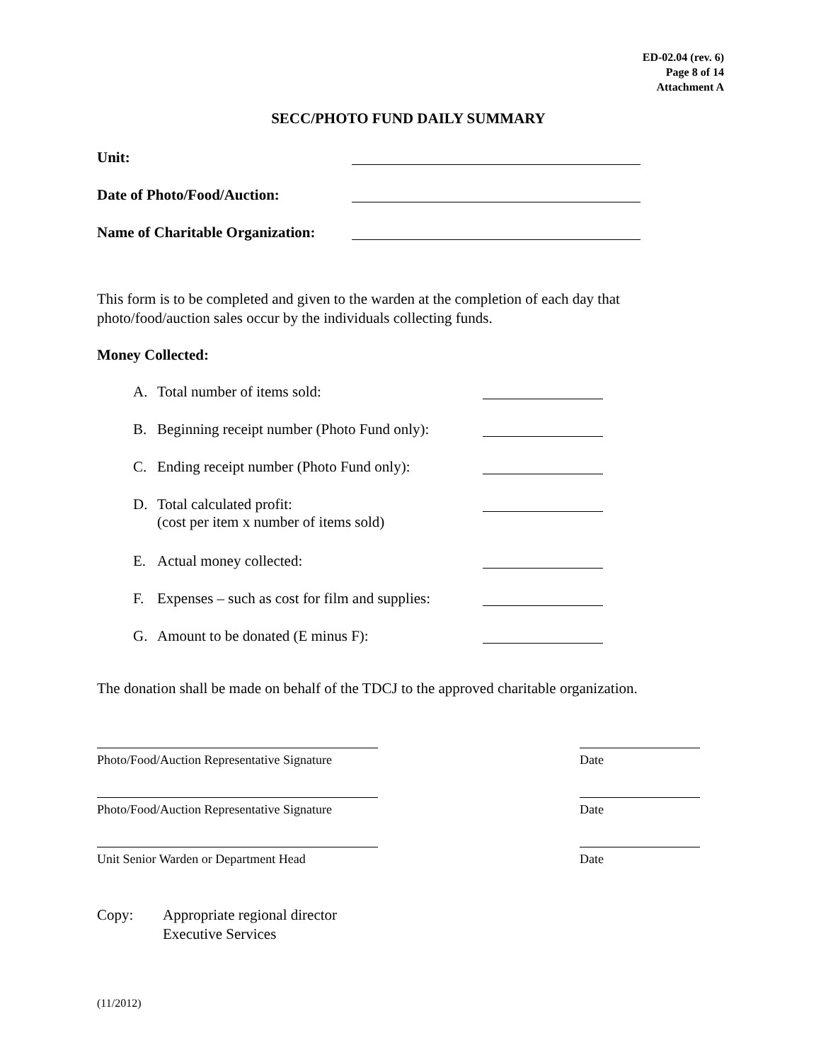ED-02.04 (rev. 6)
Page 8 of 14
Attachment A
SECC/PHOTO FUND DAILY SUMMARY
Unit:
Date of Photo/Food/Auction:
Name of Charitable Organization:
This form is to be completed and given to the warden at the completion of each day that photo/food/auction sales occur by the individuals collecting funds.
Money Collected:
A. Total number of items sold:
B. Beginning receipt number (Photo Fund only):
C. Ending receipt number (Photo Fund only):
D. Total calculated profit:
(cost per item x number of items sold)
E. Actual money collected:
F. Expenses – such as cost for film and supplies:
G. Amount to be donated (E minus F):
The donation shall be made on behalf of the TDCJ to the approved charitable organization.
Photo/Food/Auction Representative Signature
Date
Photo/Food/Auction Representative Signature
Date
Unit Senior Warden or Department Head
Date
Copy: Appropriate regional director
Executive Services
(11/2012)